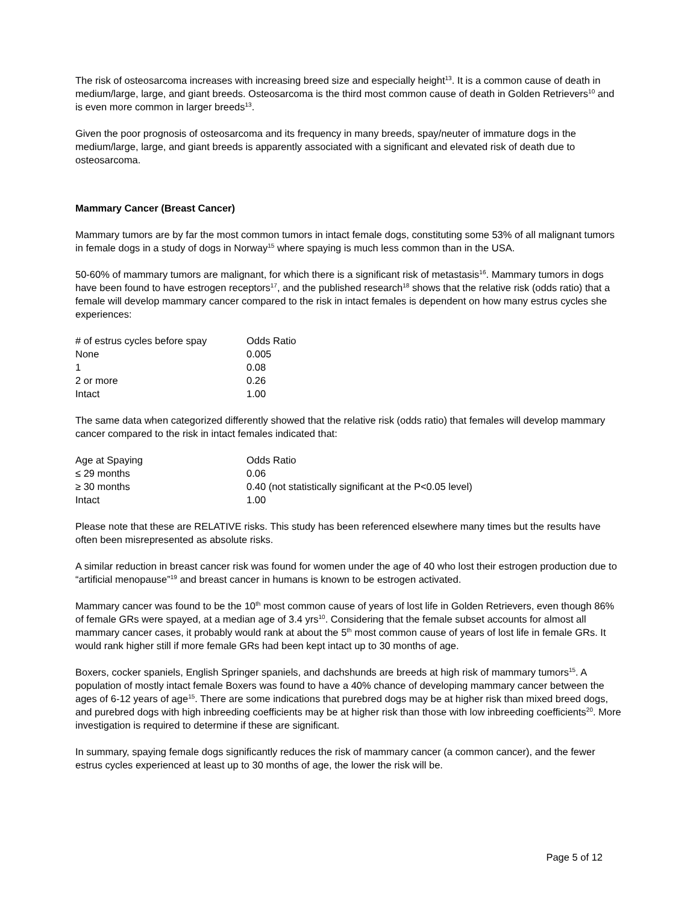The risk of osteosarcoma increases with increasing breed size and especially height<sup>13</sup>. It is a common cause of death in medium/large, large, and giant breeds. Osteosarcoma is the third most common cause of death in Golden Retrievers<sup>10</sup> and is even more common in larger breeds<sup>13</sup>.
Given the poor prognosis of osteosarcoma and its frequency in many breeds, spay/neuter of immature dogs in the medium/large, large, and giant breeds is apparently associated with a significant and elevated risk of death due to osteosarcoma.
Mammary Cancer (Breast Cancer)
Mammary tumors are by far the most common tumors in intact female dogs, constituting some 53% of all malignant tumors in female dogs in a study of dogs in Norway<sup>15</sup> where spaying is much less common than in the USA.
50-60% of mammary tumors are malignant, for which there is a significant risk of metastasis<sup>16</sup>. Mammary tumors in dogs have been found to have estrogen receptors<sup>17</sup>, and the published research<sup>18</sup> shows that the relative risk (odds ratio) that a female will develop mammary cancer compared to the risk in intact females is dependent on how many estrus cycles she experiences:
| # of estrus cycles before spay | Odds Ratio |
| --- | --- |
| None | 0.005 |
| 1 | 0.08 |
| 2 or more | 0.26 |
| Intact | 1.00 |
The same data when categorized differently showed that the relative risk (odds ratio) that females will develop mammary cancer compared to the risk in intact females indicated that:
| Age at Spaying | Odds Ratio |
| --- | --- |
| ≤ 29 months | 0.06 |
| ≥ 30 months | 0.40 (not statistically significant at the P<0.05 level) |
| Intact | 1.00 |
Please note that these are RELATIVE risks. This study has been referenced elsewhere many times but the results have often been misrepresented as absolute risks.
A similar reduction in breast cancer risk was found for women under the age of 40 who lost their estrogen production due to “artificial menopause”<sup>19</sup> and breast cancer in humans is known to be estrogen activated.
Mammary cancer was found to be the 10<sup>th</sup> most common cause of years of lost life in Golden Retrievers, even though 86% of female GRs were spayed, at a median age of 3.4 yrs<sup>10</sup>. Considering that the female subset accounts for almost all mammary cancer cases, it probably would rank at about the 5<sup>th</sup> most common cause of years of lost life in female GRs. It would rank higher still if more female GRs had been kept intact up to 30 months of age.
Boxers, cocker spaniels, English Springer spaniels, and dachshunds are breeds at high risk of mammary tumors<sup>15</sup>. A population of mostly intact female Boxers was found to have a 40% chance of developing mammary cancer between the ages of 6-12 years of age<sup>15</sup>. There are some indications that purebred dogs may be at higher risk than mixed breed dogs, and purebred dogs with high inbreeding coefficients may be at higher risk than those with low inbreeding coefficients<sup>20</sup>. More investigation is required to determine if these are significant.
In summary, spaying female dogs significantly reduces the risk of mammary cancer (a common cancer), and the fewer estrus cycles experienced at least up to 30 months of age, the lower the risk will be.
Page 5 of 12